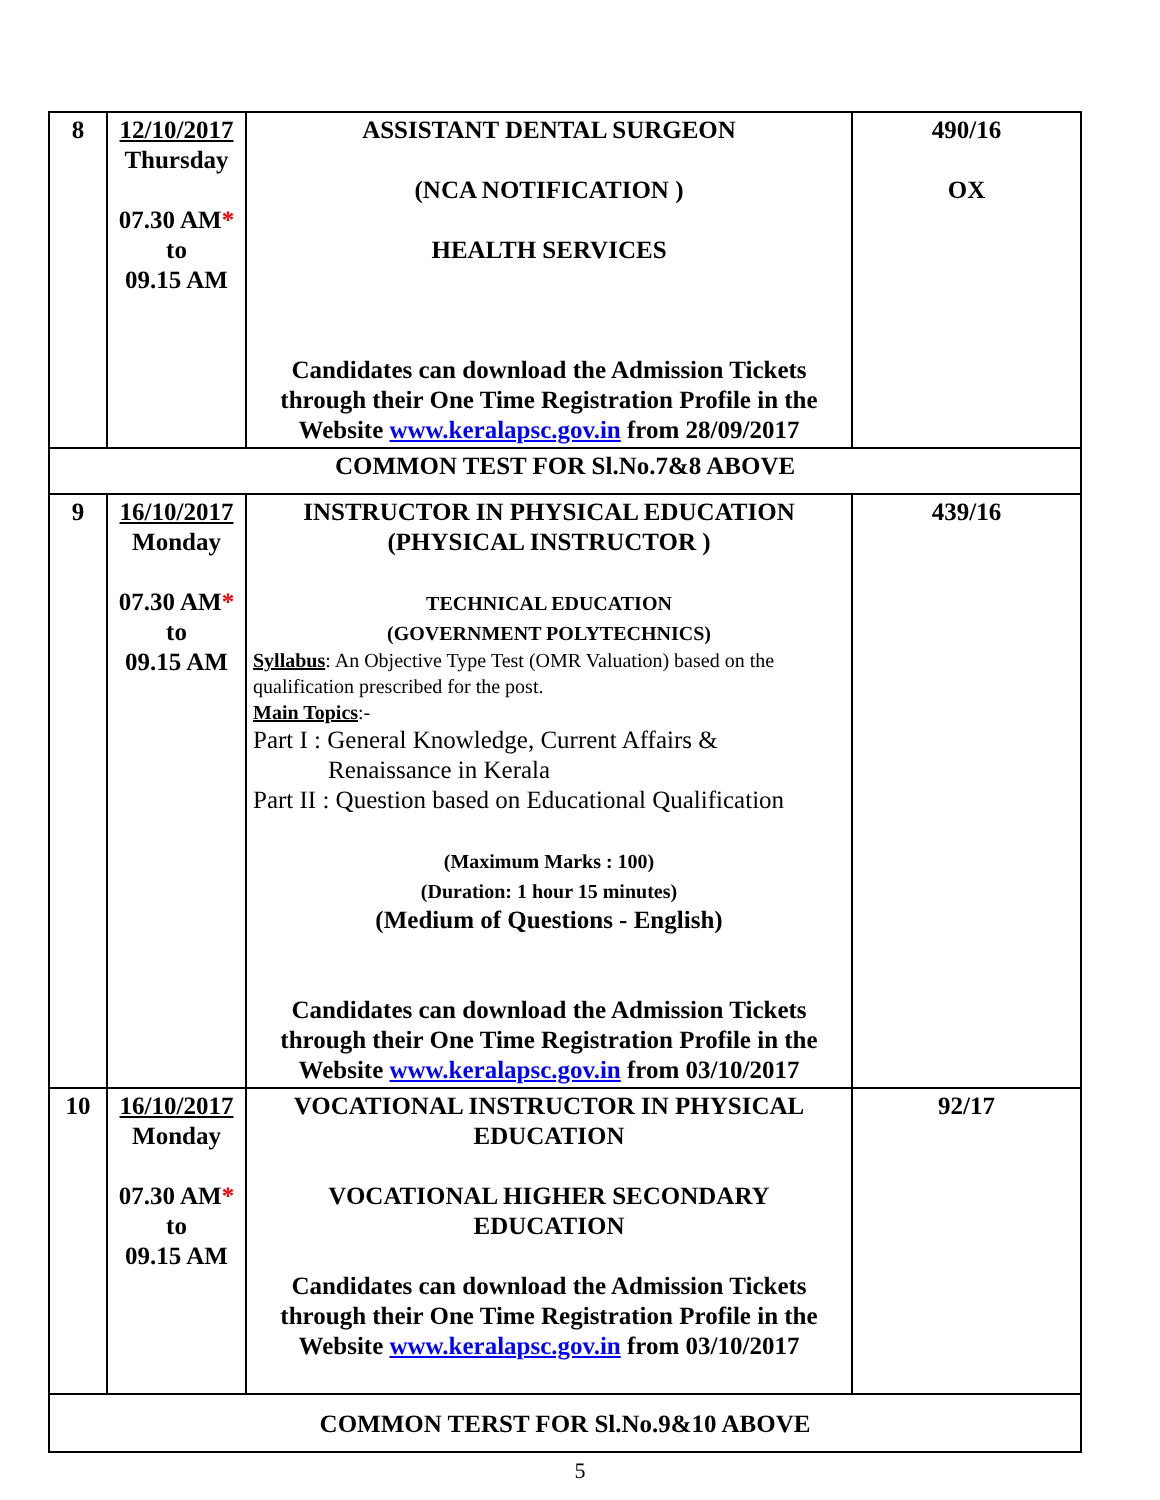| 8 | 12/10/2017 Thursday 07.30 AM * to 09.15 AM | ASSISTANT DENTAL SURGEON (NCA NOTIFICATION ) HEALTH SERVICES Candidates can download the Admission Tickets through their One Time Registration Profile in the Website www.keralapsc.gov.in from 28/09/2017 | 490/16 OX |
| COMMON TEST FOR Sl.No.7&8 ABOVE | | | |
| 9 | 16/10/2017 Monday 07.30 AM * to 09.15 AM | INSTRUCTOR IN PHYSICAL EDUCATION (PHYSICAL INSTRUCTOR ) TECHNICAL EDUCATION (GOVERNMENT POLYTECHNICS) Syllabus : An Objective Type Test (OMR Valuation) based on the qualification prescribed for the post. Main Topics :- Part I : General Knowledge, Current Affairs & Renaissance in Kerala Part II : Question based on Educational Qualification (Maximum Marks : 100) (Duration: 1 hour 15 minutes) (Medium of Questions - English) Candidates can download the Admission Tickets through their One Time Registration Profile in the Website www.keralapsc.gov.in from 03/10/2017 | 439/16 |
| 10 | 16/10/2017 Monday 07.30 AM * to 09.15 AM | VOCATIONAL INSTRUCTOR IN PHYSICAL EDUCATION VOCATIONAL HIGHER SECONDARY EDUCATION Candidates can download the Admission Tickets through their One Time Registration Profile in the Website www.keralapsc.gov.in from 03/10/2017 | 92/17 |
| COMMON TERST FOR Sl.No.9&10 ABOVE | | | |
5